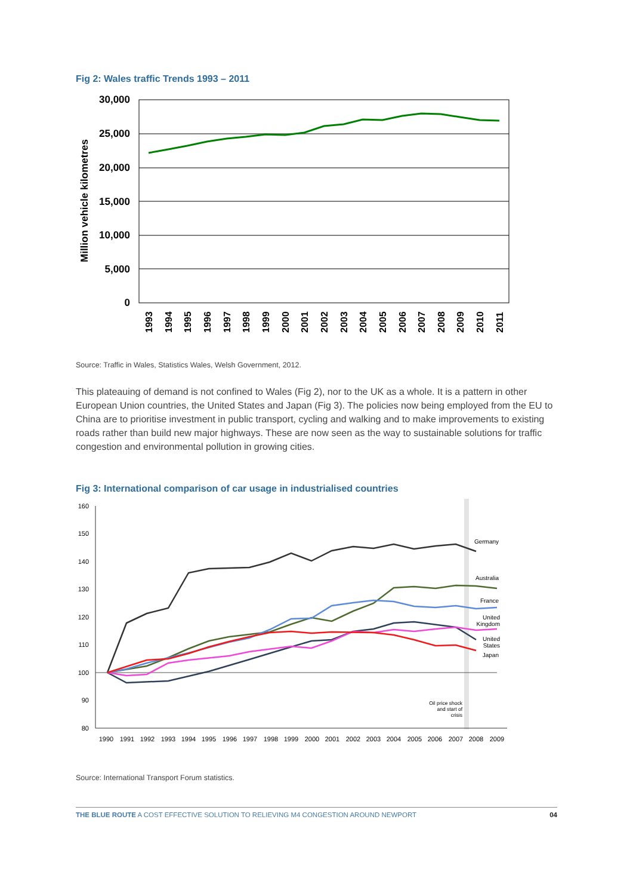Fig 2: Wales traffic Trends 1993 – 2011
30,000
25,000
20,000
15,000
10,000
5,000
0
Million vehicle kilometres
1993
1994
1995
1996
1997
1998
1999
2000
2001
2002
2003
2004
2005
2006
2007
2008
2009
2010
2011
Source: Traffic in Wales, Statistics Wales, Welsh Government, 2012.
This plateauing of demand is not confined to Wales (Fig 2), nor to the UK as a whole. It is a pattern in other European Union countries, the United States and Japan (Fig 3). The policies now being employed from the EU to China are to prioritise investment in public transport, cycling and walking and to make improvements to existing roads rather than build new major highways. These are now seen as the way to sustainable solutions for traffic congestion and environmental pollution in growing cities.
Fig 3: International comparison of car usage in industrialised countries
160
150
140
130
120
110
100
90
80
Germany
Australia
France
United
Kingdom
United
States
Japan
Oil price shock
and start of
crisis
1990
1991
1992
1993
1994
1995
1996
1997
1998
1999
2000
2001
2002
2003
2004
2005
2006
2007
2008
2009
Source: International Transport Forum statistics.
THE BLUE ROUTE A COST EFFECTIVE SOLUTION TO RELIEVING M4 CONGESTION AROUND NEWPORT 04